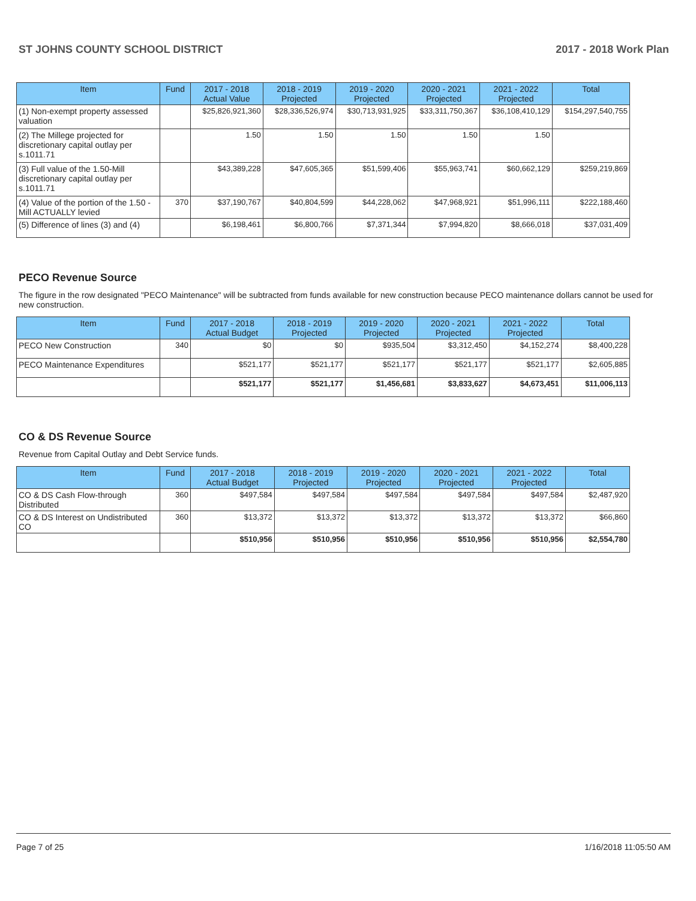ST JOHNS COUNTY SCHOOL DISTRICT 2017 - 2018 Work Plan
| Item | Fund | 2017 - 2018 Actual Value | 2018 - 2019 Projected | 2019 - 2020 Projected | 2020 - 2021 Projected | 2021 - 2022 Projected | Total |
| --- | --- | --- | --- | --- | --- | --- | --- |
| (1) Non-exempt property assessed valuation | | $25,826,921,360 | $28,336,526,974 | $30,713,931,925 | $33,311,750,367 | $36,108,410,129 | $154,297,540,755 |
| (2) The Millege projected for discretionary capital outlay per s.1011.71 | | 1.50 | 1.50 | 1.50 | 1.50 | 1.50 | |
| (3) Full value of the 1.50-Mill discretionary capital outlay per s.1011.71 | | $43,389,228 | $47,605,365 | $51,599,406 | $55,963,741 | $60,662,129 | $259,219,869 |
| (4) Value of the portion of the 1.50 -Mill ACTUALLY levied | 370 | $37,190,767 | $40,804,599 | $44,228,062 | $47,968,921 | $51,996,111 | $222,188,460 |
| (5) Difference of lines (3) and (4) | | $6,198,461 | $6,800,766 | $7,371,344 | $7,994,820 | $8,666,018 | $37,031,409 |
PECO Revenue Source
The figure in the row designated "PECO Maintenance" will be subtracted from funds available for new construction because PECO maintenance dollars cannot be used for new construction.
| Item | Fund | 2017 - 2018 Actual Budget | 2018 - 2019 Projected | 2019 - 2020 Projected | 2020 - 2021 Projected | 2021 - 2022 Projected | Total |
| --- | --- | --- | --- | --- | --- | --- | --- |
| PECO New Construction | 340 | $0 | $0 | $935,504 | $3,312,450 | $4,152,274 | $8,400,228 |
| PECO Maintenance Expenditures | | $521,177 | $521,177 | $521,177 | $521,177 | $521,177 | $2,605,885 |
| | | $521,177 | $521,177 | $1,456,681 | $3,833,627 | $4,673,451 | $11,006,113 |
CO & DS Revenue Source
Revenue from Capital Outlay and Debt Service funds.
| Item | Fund | 2017 - 2018 Actual Budget | 2018 - 2019 Projected | 2019 - 2020 Projected | 2020 - 2021 Projected | 2021 - 2022 Projected | Total |
| --- | --- | --- | --- | --- | --- | --- | --- |
| CO & DS Cash Flow-through Distributed | 360 | $497,584 | $497,584 | $497,584 | $497,584 | $497,584 | $2,487,920 |
| CO & DS Interest on Undistributed CO | 360 | $13,372 | $13,372 | $13,372 | $13,372 | $13,372 | $66,860 |
| | | $510,956 | $510,956 | $510,956 | $510,956 | $510,956 | $2,554,780 |
Page 7 of 25 1/16/2018 11:05:50 AM